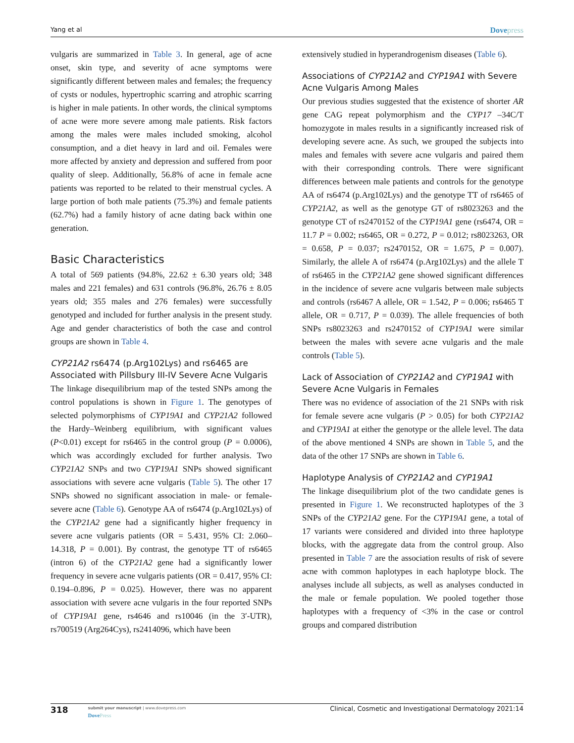Yang et al Dovepress
vulgaris are summarized in Table 3. In general, age of acne onset, skin type, and severity of acne symptoms were significantly different between males and females; the frequency of cysts or nodules, hypertrophic scarring and atrophic scarring is higher in male patients. In other words, the clinical symptoms of acne were more severe among male patients. Risk factors among the males were males included smoking, alcohol consumption, and a diet heavy in lard and oil. Females were more affected by anxiety and depression and suffered from poor quality of sleep. Additionally, 56.8% of acne in female acne patients was reported to be related to their menstrual cycles. A large portion of both male patients (75.3%) and female patients (62.7%) had a family history of acne dating back within one generation.
Basic Characteristics
A total of 569 patients (94.8%, 22.62 ± 6.30 years old; 348 males and 221 females) and 631 controls (96.8%, 26.76 ± 8.05 years old; 355 males and 276 females) were successfully genotyped and included for further analysis in the present study. Age and gender characteristics of both the case and control groups are shown in Table 4.
CYP21A2 rs6474 (p.Arg102Lys) and rs6465 are Associated with Pillsbury III-IV Severe Acne Vulgaris
The linkage disequilibrium map of the tested SNPs among the control populations is shown in Figure 1. The genotypes of selected polymorphisms of CYP19A1 and CYP21A2 followed the Hardy–Weinberg equilibrium, with significant values (P<0.01) except for rs6465 in the control group (P = 0.0006), which was accordingly excluded for further analysis. Two CYP21A2 SNPs and two CYP19A1 SNPs showed significant associations with severe acne vulgaris (Table 5). The other 17 SNPs showed no significant association in male- or female-severe acne (Table 6). Genotype AA of rs6474 (p.Arg102Lys) of the CYP21A2 gene had a significantly higher frequency in severe acne vulgaris patients (OR = 5.431, 95% CI: 2.060–14.318, P = 0.001). By contrast, the genotype TT of rs6465 (intron 6) of the CYP21A2 gene had a significantly lower frequency in severe acne vulgaris patients (OR = 0.417, 95% CI: 0.194–0.896, P = 0.025). However, there was no apparent association with severe acne vulgaris in the four reported SNPs of CYP19A1 gene, rs4646 and rs10046 (in the 3′-UTR), rs700519 (Arg264Cys), rs2414096, which have been
extensively studied in hyperandrogenism diseases (Table 6).
Associations of CYP21A2 and CYP19A1 with Severe Acne Vulgaris Among Males
Our previous studies suggested that the existence of shorter AR gene CAG repeat polymorphism and the CYP17 –34C/T homozygote in males results in a significantly increased risk of developing severe acne. As such, we grouped the subjects into males and females with severe acne vulgaris and paired them with their corresponding controls. There were significant differences between male patients and controls for the genotype AA of rs6474 (p.Arg102Lys) and the genotype TT of rs6465 of CYP21A2, as well as the genotype GT of rs8023263 and the genotype CT of rs2470152 of the CYP19A1 gene (rs6474, OR = 11.7 P = 0.002; rs6465, OR = 0.272, P = 0.012; rs8023263, OR = 0.658, P = 0.037; rs2470152, OR = 1.675, P = 0.007). Similarly, the allele A of rs6474 (p.Arg102Lys) and the allele T of rs6465 in the CYP21A2 gene showed significant differences in the incidence of severe acne vulgaris between male subjects and controls (rs6467 A allele, OR = 1.542, P = 0.006; rs6465 T allele, OR = 0.717, P = 0.039). The allele frequencies of both SNPs rs8023263 and rs2470152 of CYP19A1 were similar between the males with severe acne vulgaris and the male controls (Table 5).
Lack of Association of CYP21A2 and CYP19A1 with Severe Acne Vulgaris in Females
There was no evidence of association of the 21 SNPs with risk for female severe acne vulgaris (P > 0.05) for both CYP21A2 and CYP19A1 at either the genotype or the allele level. The data of the above mentioned 4 SNPs are shown in Table 5, and the data of the other 17 SNPs are shown in Table 6.
Haplotype Analysis of CYP21A2 and CYP19A1
The linkage disequilibrium plot of the two candidate genes is presented in Figure 1. We reconstructed haplotypes of the 3 SNPs of the CYP21A2 gene. For the CYP19A1 gene, a total of 17 variants were considered and divided into three haplotype blocks, with the aggregate data from the control group. Also presented in Table 7 are the association results of risk of severe acne with common haplotypes in each haplotype block. The analyses include all subjects, as well as analyses conducted in the male or female population. We pooled together those haplotypes with a frequency of <3% in the case or control groups and compared distribution
318
submit your manuscript | www.dovepress.com
DovePress
Clinical, Cosmetic and Investigational Dermatology 2021:14